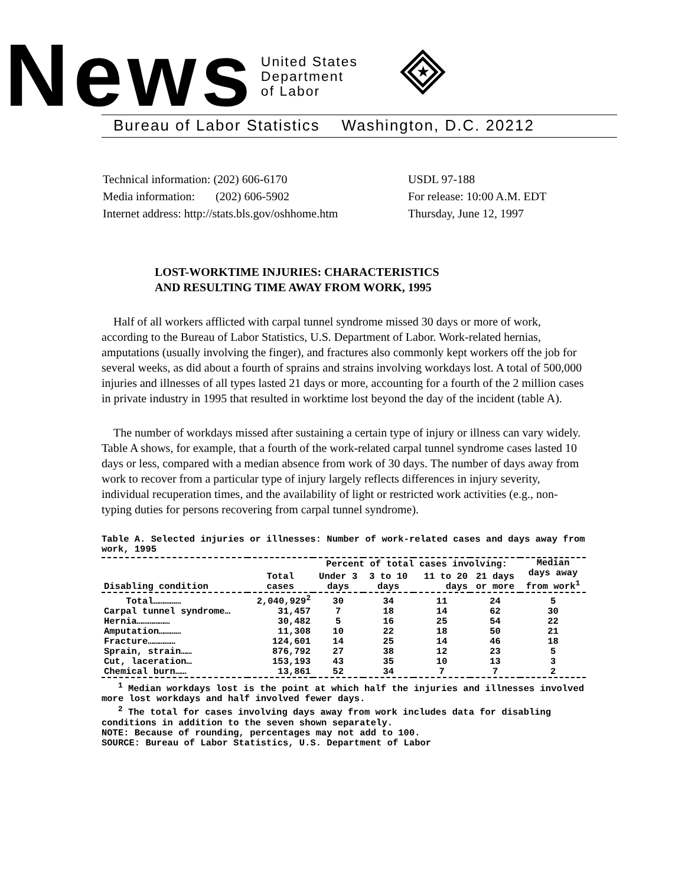News
United States
Department
of Labor
★
Bureau of Labor Statistics Washington, D.C. 20212
| Technical information: (202) 606-6170 | USDL 97-188 |
| Media information: (202) 606-5902 | For release: 10:00 A.M. EDT |
| Internet address: http://stats.bls.gov/oshhome.htm | Thursday, June 12, 1997 |
LOST-WORKTIME INJURIES: CHARACTERISTICS
AND RESULTING TIME AWAY FROM WORK, 1995
Half of all workers afflicted with carpal tunnel syndrome missed 30 days or more of work, according to the Bureau of Labor Statistics, U.S. Department of Labor. Work-related hernias, amputations (usually involving the finger), and fractures also commonly kept workers off the job for several weeks, as did about a fourth of sprains and strains involving workdays lost. A total of 500,000 injuries and illnesses of all types lasted 21 days or more, accounting for a fourth of the 2 million cases in private industry in 1995 that resulted in worktime lost beyond the day of the incident (table A).
The number of workdays missed after sustaining a certain type of injury or illness can vary widely. Table A shows, for example, that a fourth of the work-related carpal tunnel syndrome cases lasted 10 days or less, compared with a median absence from work of 30 days. The number of days away from work to recover from a particular type of injury largely reflects differences in injury severity, individual recuperation times, and the availability of light or restricted work activities (e.g., non-typing duties for persons recovering from carpal tunnel syndrome).
Table A. Selected injuries or illnesses: Number of work-related cases and days away from work, 1995
| Disabling condition | Total cases | Percent of total cases involving: | | | | Median days away from work<sup>1</sup> |
| --- | --- | --- | --- | --- | --- | --- |
| | | Under 3 days | 3 to 10 days | 11 to 20 days | 21 days or more | |
| Total…………… | 2,040,929<sup>2</sup> | 30 | 34 | 11 | 24 | 5 |
| Carpal tunnel syndrome… | 31,457 | 7 | 18 | 14 | 62 | 30 |
| Hernia……………… | 30,482 | 5 | 16 | 25 | 54 | 22 |
| Amputation………… | 11,308 | 10 | 22 | 18 | 50 | 21 |
| Fracture…………… | 124,601 | 14 | 25 | 14 | 46 | 18 |
| Sprain, strain…… | 876,792 | 27 | 38 | 12 | 23 | 5 |
| Cut, laceration… | 153,193 | 43 | 35 | 10 | 13 | 3 |
| Chemical burn…… | 13,861 | 52 | 34 | 7 | 7 | 2 |
<sup>1</sup> Median workdays lost is the point at which half the injuries and illnesses involved more lost workdays and half involved fewer days.
<sup>2</sup> The total for cases involving days away from work includes data for disabling conditions in addition to the seven shown separately.
NOTE: Because of rounding, percentages may not add to 100.
SOURCE: Bureau of Labor Statistics, U.S. Department of Labor